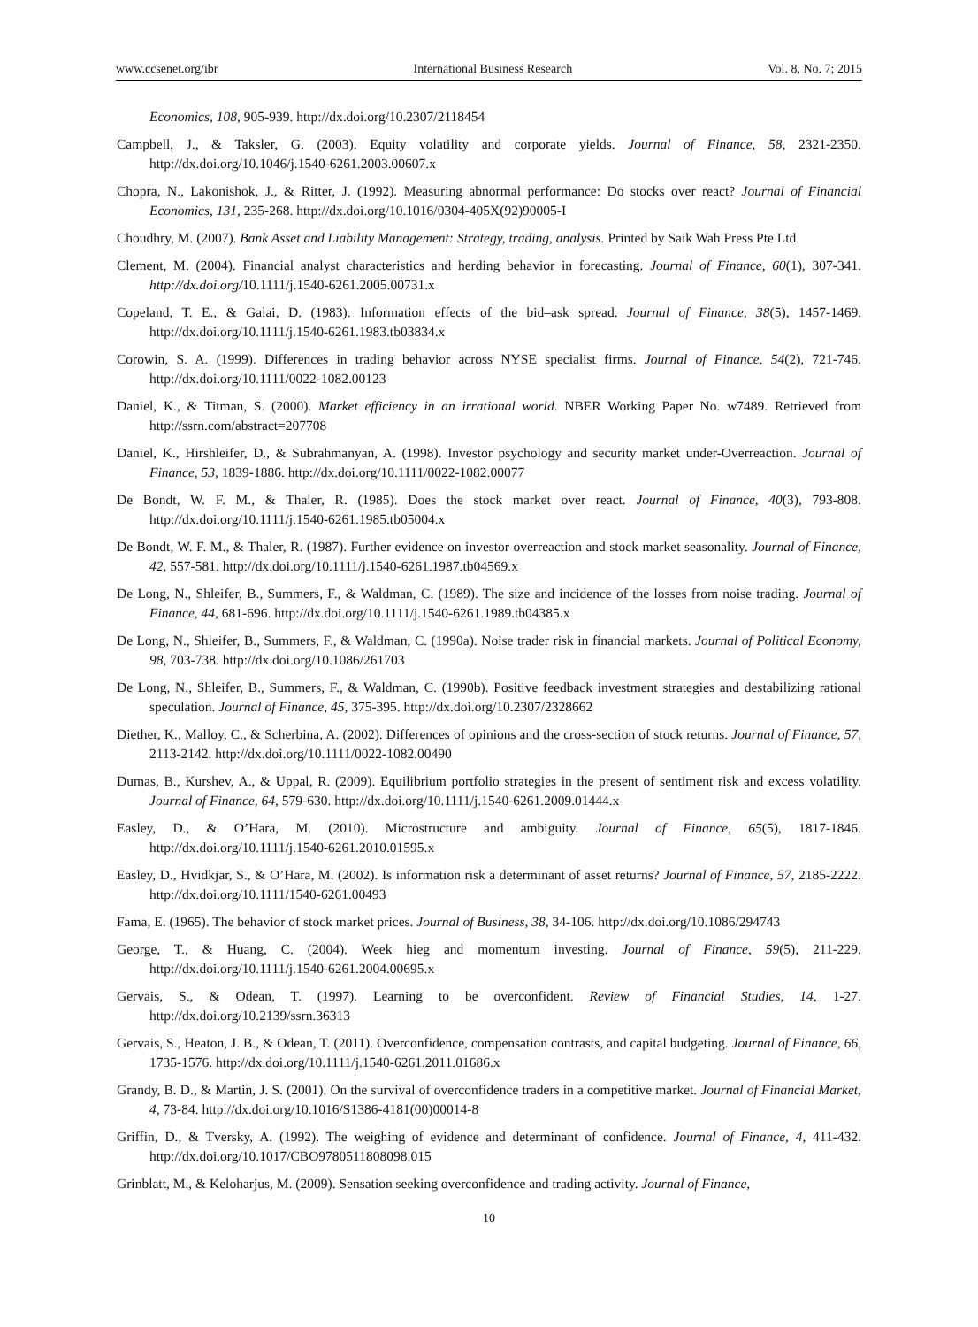www.ccsenet.org/ibr International Business Research Vol. 8, No. 7; 2015
Economics, 108, 905-939. http://dx.doi.org/10.2307/2118454
Campbell, J., & Taksler, G. (2003). Equity volatility and corporate yields. Journal of Finance, 58, 2321-2350. http://dx.doi.org/10.1046/j.1540-6261.2003.00607.x
Chopra, N., Lakonishok, J., & Ritter, J. (1992). Measuring abnormal performance: Do stocks over react? Journal of Financial Economics, 131, 235-268. http://dx.doi.org/10.1016/0304-405X(92)90005-I
Choudhry, M. (2007). Bank Asset and Liability Management: Strategy, trading, analysis. Printed by Saik Wah Press Pte Ltd.
Clement, M. (2004). Financial analyst characteristics and herding behavior in forecasting. Journal of Finance, 60(1), 307-341. http://dx.doi.org/10.1111/j.1540-6261.2005.00731.x
Copeland, T. E., & Galai, D. (1983). Information effects of the bid–ask spread. Journal of Finance, 38(5), 1457-1469. http://dx.doi.org/10.1111/j.1540-6261.1983.tb03834.x
Corowin, S. A. (1999). Differences in trading behavior across NYSE specialist firms. Journal of Finance, 54(2), 721-746. http://dx.doi.org/10.1111/0022-1082.00123
Daniel, K., & Titman, S. (2000). Market efficiency in an irrational world. NBER Working Paper No. w7489. Retrieved from http://ssrn.com/abstract=207708
Daniel, K., Hirshleifer, D., & Subrahmanyan, A. (1998). Investor psychology and security market under-Overreaction. Journal of Finance, 53, 1839-1886. http://dx.doi.org/10.1111/0022-1082.00077
De Bondt, W. F. M., & Thaler, R. (1985). Does the stock market over react. Journal of Finance, 40(3), 793-808. http://dx.doi.org/10.1111/j.1540-6261.1985.tb05004.x
De Bondt, W. F. M., & Thaler, R. (1987). Further evidence on investor overreaction and stock market seasonality. Journal of Finance, 42, 557-581. http://dx.doi.org/10.1111/j.1540-6261.1987.tb04569.x
De Long, N., Shleifer, B., Summers, F., & Waldman, C. (1989). The size and incidence of the losses from noise trading. Journal of Finance, 44, 681-696. http://dx.doi.org/10.1111/j.1540-6261.1989.tb04385.x
De Long, N., Shleifer, B., Summers, F., & Waldman, C. (1990a). Noise trader risk in financial markets. Journal of Political Economy, 98, 703-738. http://dx.doi.org/10.1086/261703
De Long, N., Shleifer, B., Summers, F., & Waldman, C. (1990b). Positive feedback investment strategies and destabilizing rational speculation. Journal of Finance, 45, 375-395. http://dx.doi.org/10.2307/2328662
Diether, K., Malloy, C., & Scherbina, A. (2002). Differences of opinions and the cross-section of stock returns. Journal of Finance, 57, 2113-2142. http://dx.doi.org/10.1111/0022-1082.00490
Dumas, B., Kurshev, A., & Uppal, R. (2009). Equilibrium portfolio strategies in the present of sentiment risk and excess volatility. Journal of Finance, 64, 579-630. http://dx.doi.org/10.1111/j.1540-6261.2009.01444.x
Easley, D., & O’Hara, M. (2010). Microstructure and ambiguity. Journal of Finance, 65(5), 1817-1846. http://dx.doi.org/10.1111/j.1540-6261.2010.01595.x
Easley, D., Hvidkjar, S., & O’Hara, M. (2002). Is information risk a determinant of asset returns? Journal of Finance, 57, 2185-2222. http://dx.doi.org/10.1111/1540-6261.00493
Fama, E. (1965). The behavior of stock market prices. Journal of Business, 38, 34-106. http://dx.doi.org/10.1086/294743
George, T., & Huang, C. (2004). Week hieg and momentum investing. Journal of Finance, 59(5), 211-229. http://dx.doi.org/10.1111/j.1540-6261.2004.00695.x
Gervais, S., & Odean, T. (1997). Learning to be overconfident. Review of Financial Studies, 14, 1-27. http://dx.doi.org/10.2139/ssrn.36313
Gervais, S., Heaton, J. B., & Odean, T. (2011). Overconfidence, compensation contrasts, and capital budgeting. Journal of Finance, 66, 1735-1576. http://dx.doi.org/10.1111/j.1540-6261.2011.01686.x
Grandy, B. D., & Martin, J. S. (2001). On the survival of overconfidence traders in a competitive market. Journal of Financial Market, 4, 73-84. http://dx.doi.org/10.1016/S1386-4181(00)00014-8
Griffin, D., & Tversky, A. (1992). The weighing of evidence and determinant of confidence. Journal of Finance, 4, 411-432. http://dx.doi.org/10.1017/CBO9780511808098.015
Grinblatt, M., & Keloharjus, M. (2009). Sensation seeking overconfidence and trading activity. Journal of Finance,
10